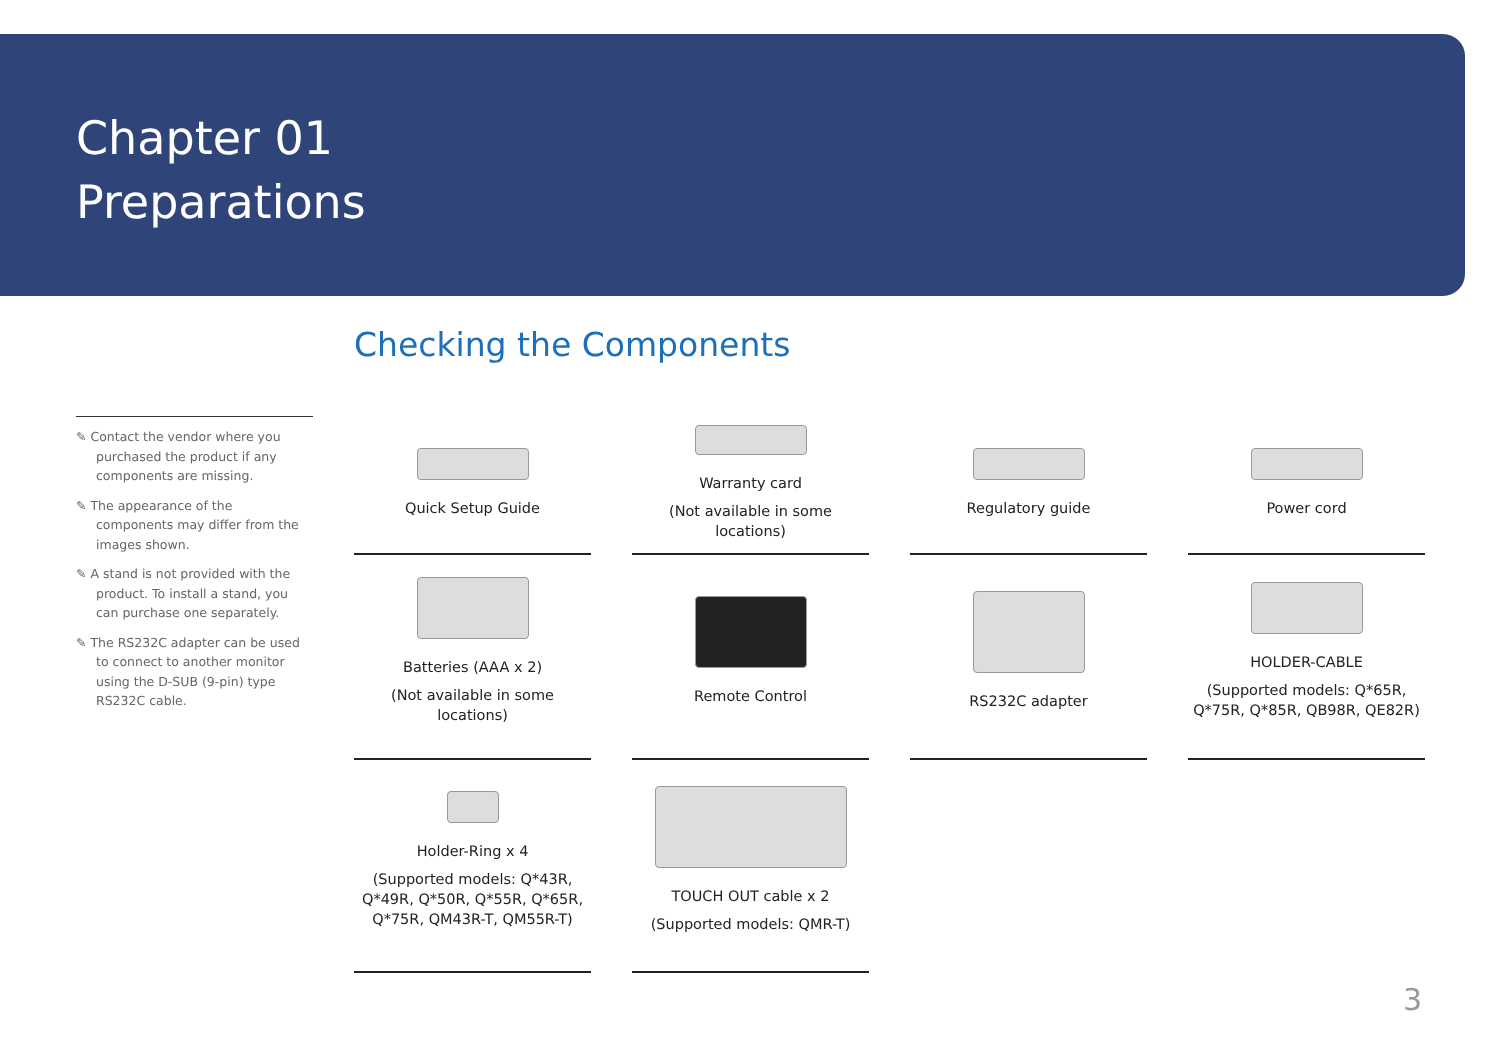Chapter 01
Preparations
Checking the Components
✎ Contact the vendor where you purchased the product if any components are missing.
✎ The appearance of the components may differ from the images shown.
✎ A stand is not provided with the product. To install a stand, you can purchase one separately.
✎ The RS232C adapter can be used to connect to another monitor using the D-SUB (9-pin) type RS232C cable.
Quick Setup Guide
Warranty card
(Not available in some locations)
Regulatory guide
Power cord
Batteries (AAA x 2)
(Not available in some locations)
Remote Control
RS232C adapter
HOLDER-CABLE
(Supported models: Q*65R, Q*75R, Q*85R, QB98R, QE82R)
Holder-Ring x 4
(Supported models: Q*43R, Q*49R, Q*50R, Q*55R, Q*65R, Q*75R, QM43R-T, QM55R-T)
TOUCH OUT cable x 2
(Supported models: QMR-T)
3